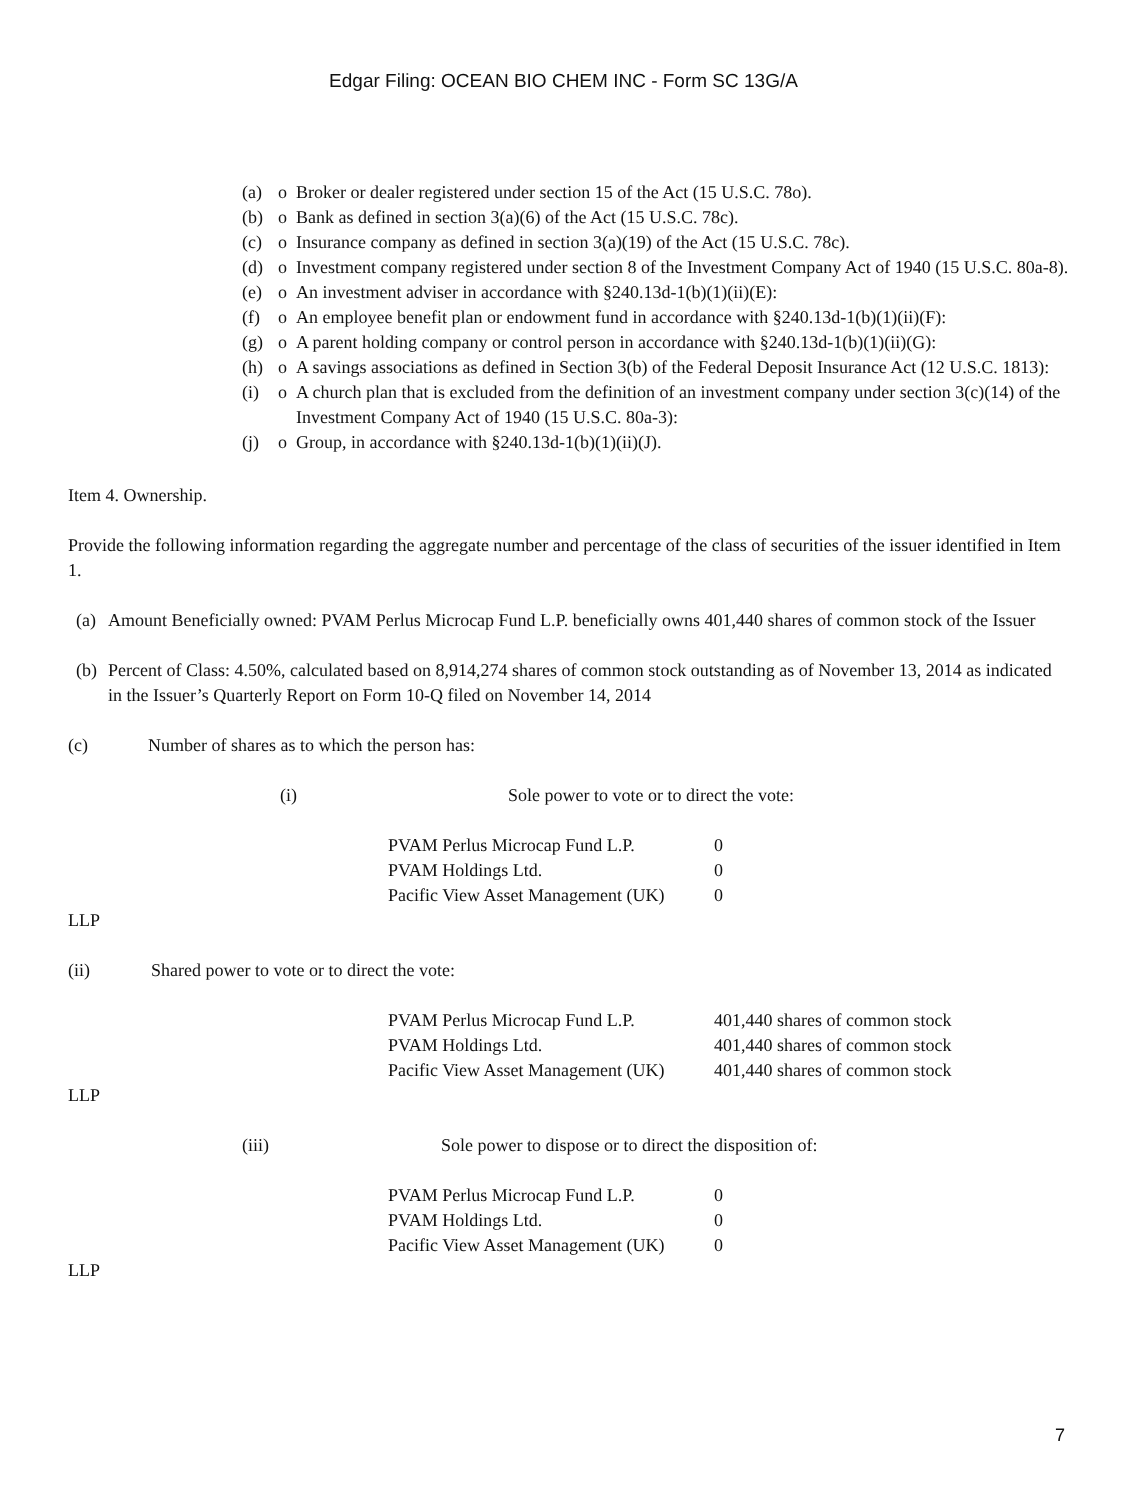Edgar Filing: OCEAN BIO CHEM INC - Form SC 13G/A
(a) o Broker or dealer registered under section 15 of the Act (15 U.S.C. 78o).
(b) o Bank as defined in section 3(a)(6) of the Act (15 U.S.C. 78c).
(c) o Insurance company as defined in section 3(a)(19) of the Act (15 U.S.C. 78c).
(d) o Investment company registered under section 8 of the Investment Company Act of 1940 (15 U.S.C. 80a-8).
(e) o An investment adviser in accordance with §240.13d-1(b)(1)(ii)(E):
(f) o An employee benefit plan or endowment fund in accordance with §240.13d-1(b)(1)(ii)(F):
(g) o A parent holding company or control person in accordance with §240.13d-1(b)(1)(ii)(G):
(h) o A savings associations as defined in Section 3(b) of the Federal Deposit Insurance Act (12 U.S.C. 1813):
(i) o A church plan that is excluded from the definition of an investment company under section 3(c)(14) of the Investment Company Act of 1940 (15 U.S.C. 80a-3):
(j) o Group, in accordance with §240.13d-1(b)(1)(ii)(J).
Item 4. Ownership.
Provide the following information regarding the aggregate number and percentage of the class of securities of the issuer identified in Item 1.
(a) Amount Beneficially owned: PVAM Perlus Microcap Fund L.P. beneficially owns 401,440 shares of common stock of the Issuer
(b) Percent of Class: 4.50%, calculated based on 8,914,274 shares of common stock outstanding as of November 13, 2014 as indicated in the Issuer’s Quarterly Report on Form 10-Q filed on November 14, 2014
(c) Number of shares as to which the person has:
(i) Sole power to vote or to direct the vote:
| PVAM Perlus Microcap Fund L.P. | 0 |
| PVAM Holdings Ltd. | 0 |
| Pacific View Asset Management (UK) | 0 |
LLP
(ii) Shared power to vote or to direct the vote:
| PVAM Perlus Microcap Fund L.P. | 401,440 shares of common stock |
| PVAM Holdings Ltd. | 401,440 shares of common stock |
| Pacific View Asset Management (UK) | 401,440 shares of common stock |
LLP
(iii) Sole power to dispose or to direct the disposition of:
| PVAM Perlus Microcap Fund L.P. | 0 |
| PVAM Holdings Ltd. | 0 |
| Pacific View Asset Management (UK) | 0 |
LLP
7